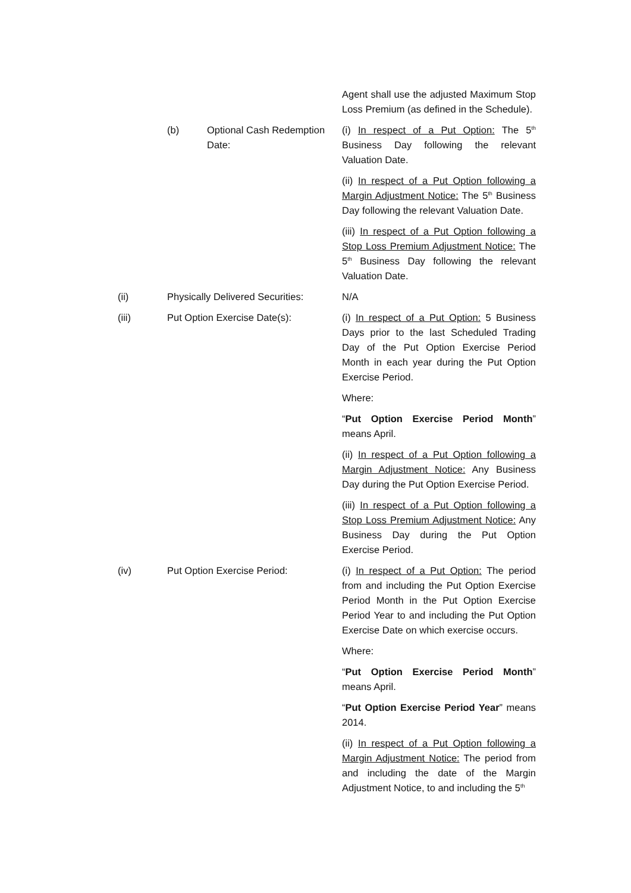Agent shall use the adjusted Maximum Stop Loss Premium (as defined in the Schedule).
(b) Optional Cash Redemption Date:
(i) In respect of a Put Option: The 5<sup>th</sup> Business Day following the relevant Valuation Date.
(ii) In respect of a Put Option following a Margin Adjustment Notice: The 5<sup>th</sup> Business Day following the relevant Valuation Date.
(iii) In respect of a Put Option following a Stop Loss Premium Adjustment Notice: The 5<sup>th</sup> Business Day following the relevant Valuation Date.
(ii) Physically Delivered Securities:
N/A
(iii) Put Option Exercise Date(s): (i) In respect of a Put Option: 5 Business Days prior to the last Scheduled Trading Day of the Put Option Exercise Period Month in each year during the Put Option Exercise Period.
Where:
“Put Option Exercise Period Month” means April.
(ii) In respect of a Put Option following a Margin Adjustment Notice: Any Business Day during the Put Option Exercise Period.
(iii) In respect of a Put Option following a Stop Loss Premium Adjustment Notice: Any Business Day during the Put Option Exercise Period.
(iv) Put Option Exercise Period: (i) In respect of a Put Option: The period from and including the Put Option Exercise Period Month in the Put Option Exercise Period Year to and including the Put Option Exercise Date on which exercise occurs.
Where:
“Put Option Exercise Period Month” means April.
“Put Option Exercise Period Year” means 2014.
(ii) In respect of a Put Option following a Margin Adjustment Notice: The period from and including the date of the Margin Adjustment Notice, to and including the 5<sup>th</sup>